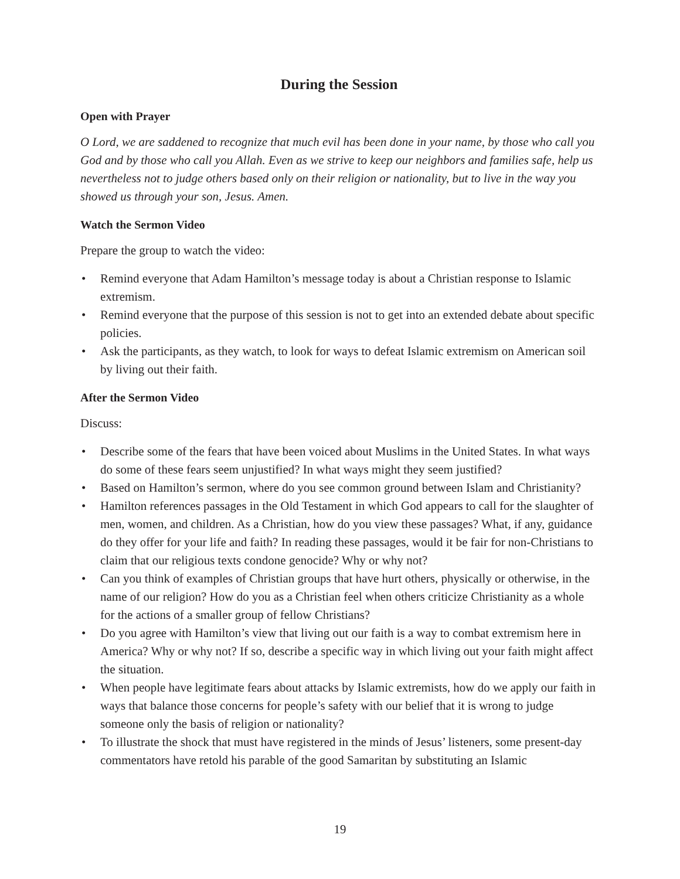During the Session
Open with Prayer
O Lord, we are saddened to recognize that much evil has been done in your name, by those who call you God and by those who call you Allah. Even as we strive to keep our neighbors and families safe, help us nevertheless not to judge others based only on their religion or nationality, but to live in the way you showed us through your son, Jesus. Amen.
Watch the Sermon Video
Prepare the group to watch the video:
• Remind everyone that Adam Hamilton’s message today is about a Christian response to Islamic extremism.
• Remind everyone that the purpose of this session is not to get into an extended debate about specific policies.
• Ask the participants, as they watch, to look for ways to defeat Islamic extremism on American soil by living out their faith.
After the Sermon Video
Discuss:
• Describe some of the fears that have been voiced about Muslims in the United States. In what ways do some of these fears seem unjustified? In what ways might they seem justified?
• Based on Hamilton’s sermon, where do you see common ground between Islam and Christianity?
• Hamilton references passages in the Old Testament in which God appears to call for the slaughter of men, women, and children. As a Christian, how do you view these passages? What, if any, guidance do they offer for your life and faith? In reading these passages, would it be fair for non-Christians to claim that our religious texts condone genocide? Why or why not?
• Can you think of examples of Christian groups that have hurt others, physically or otherwise, in the name of our religion? How do you as a Christian feel when others criticize Christianity as a whole for the actions of a smaller group of fellow Christians?
• Do you agree with Hamilton’s view that living out our faith is a way to combat extremism here in America? Why or why not? If so, describe a specific way in which living out your faith might affect the situation.
• When people have legitimate fears about attacks by Islamic extremists, how do we apply our faith in ways that balance those concerns for people’s safety with our belief that it is wrong to judge someone only the basis of religion or nationality?
• To illustrate the shock that must have registered in the minds of Jesus’ listeners, some present-day commentators have retold his parable of the good Samaritan by substituting an Islamic
19